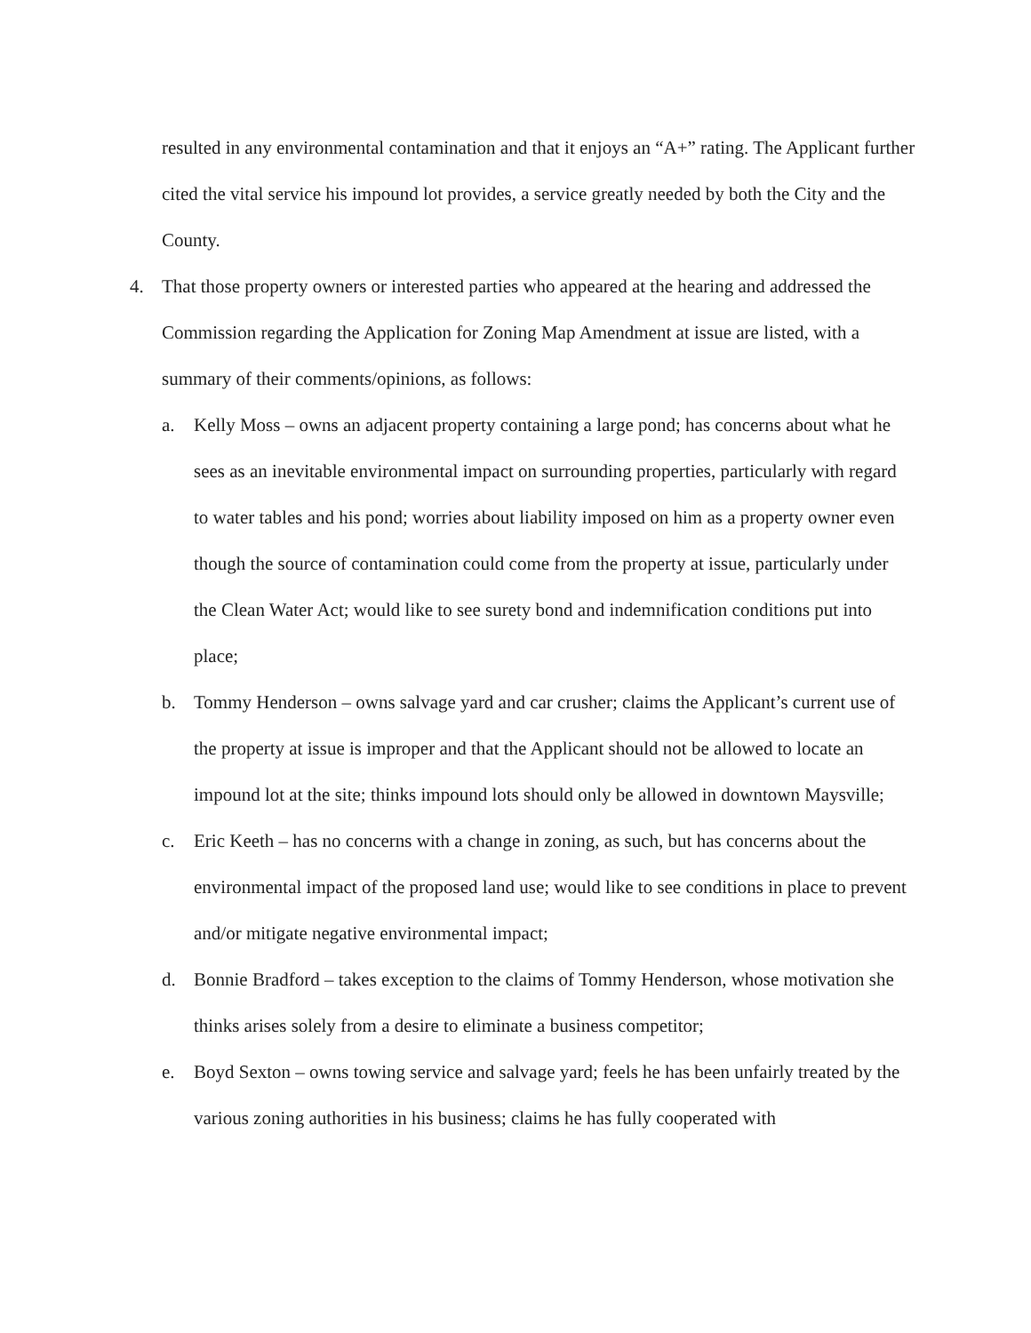resulted in any environmental contamination and that it enjoys an “A+” rating. The Applicant further cited the vital service his impound lot provides, a service greatly needed by both the City and the County.
4. That those property owners or interested parties who appeared at the hearing and addressed the Commission regarding the Application for Zoning Map Amendment at issue are listed, with a summary of their comments/opinions, as follows:
a. Kelly Moss – owns an adjacent property containing a large pond; has concerns about what he sees as an inevitable environmental impact on surrounding properties, particularly with regard to water tables and his pond; worries about liability imposed on him as a property owner even though the source of contamination could come from the property at issue, particularly under the Clean Water Act; would like to see surety bond and indemnification conditions put into place;
b. Tommy Henderson – owns salvage yard and car crusher; claims the Applicant’s current use of the property at issue is improper and that the Applicant should not be allowed to locate an impound lot at the site; thinks impound lots should only be allowed in downtown Maysville;
c. Eric Keeth – has no concerns with a change in zoning, as such, but has concerns about the environmental impact of the proposed land use; would like to see conditions in place to prevent and/or mitigate negative environmental impact;
d. Bonnie Bradford – takes exception to the claims of Tommy Henderson, whose motivation she thinks arises solely from a desire to eliminate a business competitor;
e. Boyd Sexton – owns towing service and salvage yard; feels he has been unfairly treated by the various zoning authorities in his business; claims he has fully cooperated with